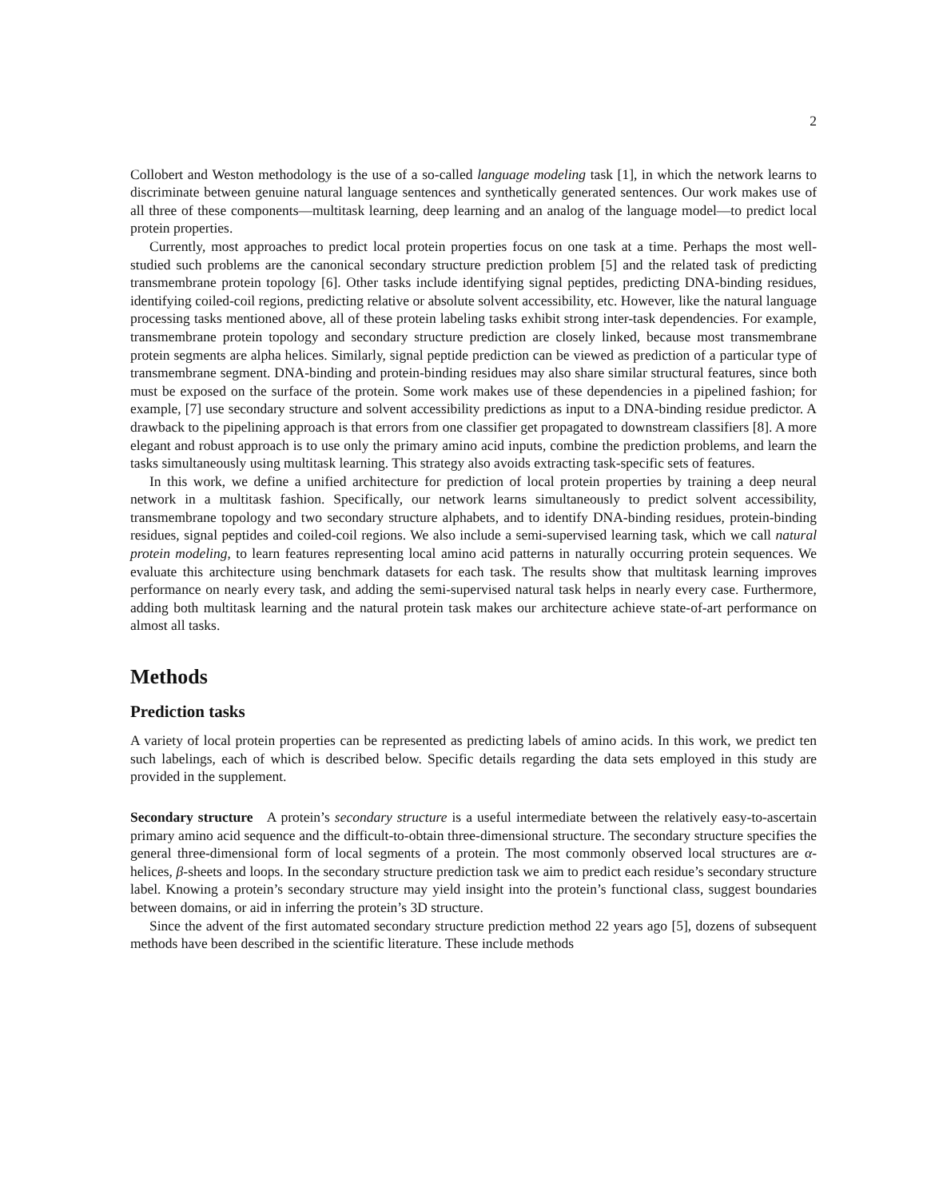2
Collobert and Weston methodology is the use of a so-called language modeling task [1], in which the network learns to discriminate between genuine natural language sentences and synthetically generated sentences. Our work makes use of all three of these components—multitask learning, deep learning and an analog of the language model—to predict local protein properties.
Currently, most approaches to predict local protein properties focus on one task at a time. Perhaps the most well-studied such problems are the canonical secondary structure prediction problem [5] and the related task of predicting transmembrane protein topology [6]. Other tasks include identifying signal peptides, predicting DNA-binding residues, identifying coiled-coil regions, predicting relative or absolute solvent accessibility, etc. However, like the natural language processing tasks mentioned above, all of these protein labeling tasks exhibit strong inter-task dependencies. For example, transmembrane protein topology and secondary structure prediction are closely linked, because most transmembrane protein segments are alpha helices. Similarly, signal peptide prediction can be viewed as prediction of a particular type of transmembrane segment. DNA-binding and protein-binding residues may also share similar structural features, since both must be exposed on the surface of the protein. Some work makes use of these dependencies in a pipelined fashion; for example, [7] use secondary structure and solvent accessibility predictions as input to a DNA-binding residue predictor. A drawback to the pipelining approach is that errors from one classifier get propagated to downstream classifiers [8]. A more elegant and robust approach is to use only the primary amino acid inputs, combine the prediction problems, and learn the tasks simultaneously using multitask learning. This strategy also avoids extracting task-specific sets of features.
In this work, we define a unified architecture for prediction of local protein properties by training a deep neural network in a multitask fashion. Specifically, our network learns simultaneously to predict solvent accessibility, transmembrane topology and two secondary structure alphabets, and to identify DNA-binding residues, protein-binding residues, signal peptides and coiled-coil regions. We also include a semi-supervised learning task, which we call natural protein modeling, to learn features representing local amino acid patterns in naturally occurring protein sequences. We evaluate this architecture using benchmark datasets for each task. The results show that multitask learning improves performance on nearly every task, and adding the semi-supervised natural task helps in nearly every case. Furthermore, adding both multitask learning and the natural protein task makes our architecture achieve state-of-art performance on almost all tasks.
Methods
Prediction tasks
A variety of local protein properties can be represented as predicting labels of amino acids. In this work, we predict ten such labelings, each of which is described below. Specific details regarding the data sets employed in this study are provided in the supplement.
Secondary structure A protein’s secondary structure is a useful intermediate between the relatively easy-to-ascertain primary amino acid sequence and the difficult-to-obtain three-dimensional structure. The secondary structure specifies the general three-dimensional form of local segments of a protein. The most commonly observed local structures are α-helices, β-sheets and loops. In the secondary structure prediction task we aim to predict each residue’s secondary structure label. Knowing a protein’s secondary structure may yield insight into the protein’s functional class, suggest boundaries between domains, or aid in inferring the protein’s 3D structure.
Since the advent of the first automated secondary structure prediction method 22 years ago [5], dozens of subsequent methods have been described in the scientific literature. These include methods